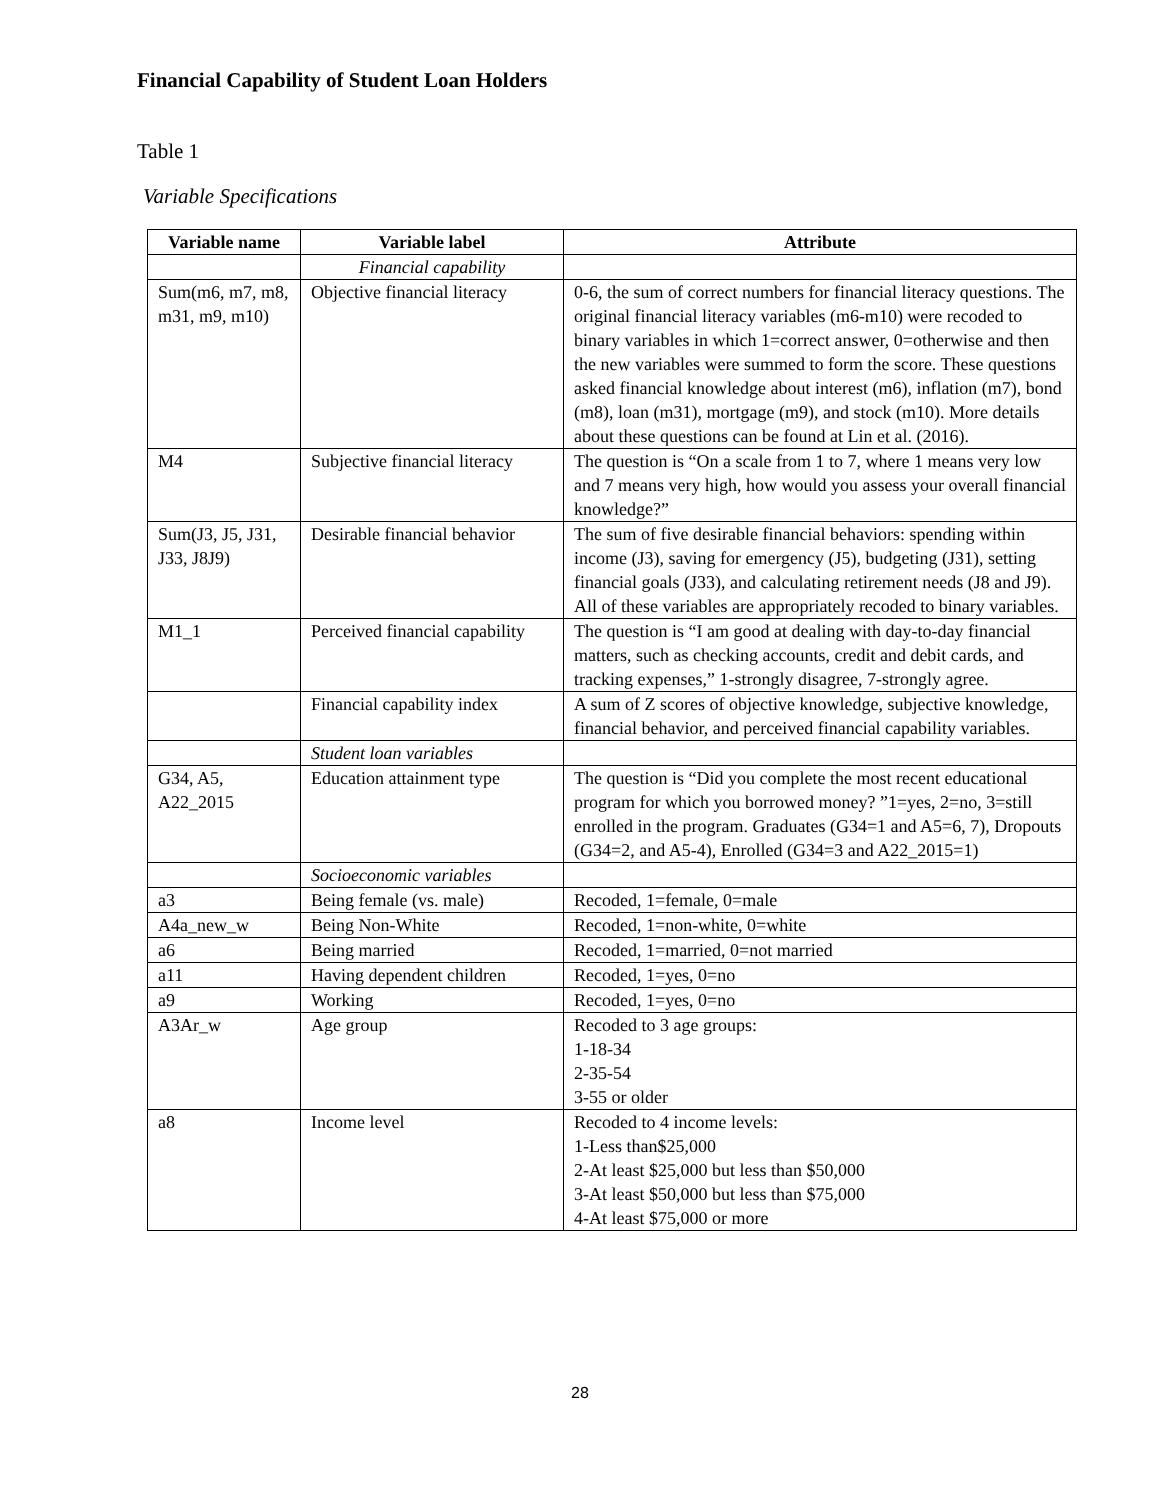Financial Capability of Student Loan Holders
Table 1
Variable Specifications
| Variable name | Variable label | Attribute |
| --- | --- | --- |
| | Financial capability | |
| Sum(m6, m7, m8, m31, m9, m10) | Objective financial literacy | 0-6, the sum of correct numbers for financial literacy questions. The original financial literacy variables (m6-m10) were recoded to binary variables in which 1=correct answer, 0=otherwise and then the new variables were summed to form the score. These questions asked financial knowledge about interest (m6), inflation (m7), bond (m8), loan (m31), mortgage (m9), and stock (m10). More details about these questions can be found at Lin et al. (2016). |
| M4 | Subjective financial literacy | The question is “On a scale from 1 to 7, where 1 means very low and 7 means very high, how would you assess your overall financial knowledge?” |
| Sum(J3, J5, J31, J33, J8J9) | Desirable financial behavior | The sum of five desirable financial behaviors: spending within income (J3), saving for emergency (J5), budgeting (J31), setting financial goals (J33), and calculating retirement needs (J8 and J9). All of these variables are appropriately recoded to binary variables. |
| M1_1 | Perceived financial capability | The question is “I am good at dealing with day-to-day financial matters, such as checking accounts, credit and debit cards, and tracking expenses,” 1-strongly disagree, 7-strongly agree. |
| | Financial capability index | A sum of Z scores of objective knowledge, subjective knowledge, financial behavior, and perceived financial capability variables. |
| | Student loan variables | |
| G34, A5, A22_2015 | Education attainment type | The question is “Did you complete the most recent educational program for which you borrowed money? ”1=yes, 2=no, 3=still enrolled in the program. Graduates (G34=1 and A5=6, 7), Dropouts (G34=2, and A5-4), Enrolled (G34=3 and A22_2015=1) |
| | Socioeconomic variables | |
| a3 | Being female (vs. male) | Recoded, 1=female, 0=male |
| A4a_new_w | Being Non-White | Recoded, 1=non-white, 0=white |
| a6 | Being married | Recoded, 1=married, 0=not married |
| a11 | Having dependent children | Recoded, 1=yes, 0=no |
| a9 | Working | Recoded, 1=yes, 0=no |
| A3Ar_w | Age group | Recoded to 3 age groups: 1-18-34 2-35-54 3-55 or older |
| a8 | Income level | Recoded to 4 income levels: 1-Less than$25,000 2-At least $25,000 but less than $50,000 3-At least $50,000 but less than $75,000 4-At least $75,000 or more |
28